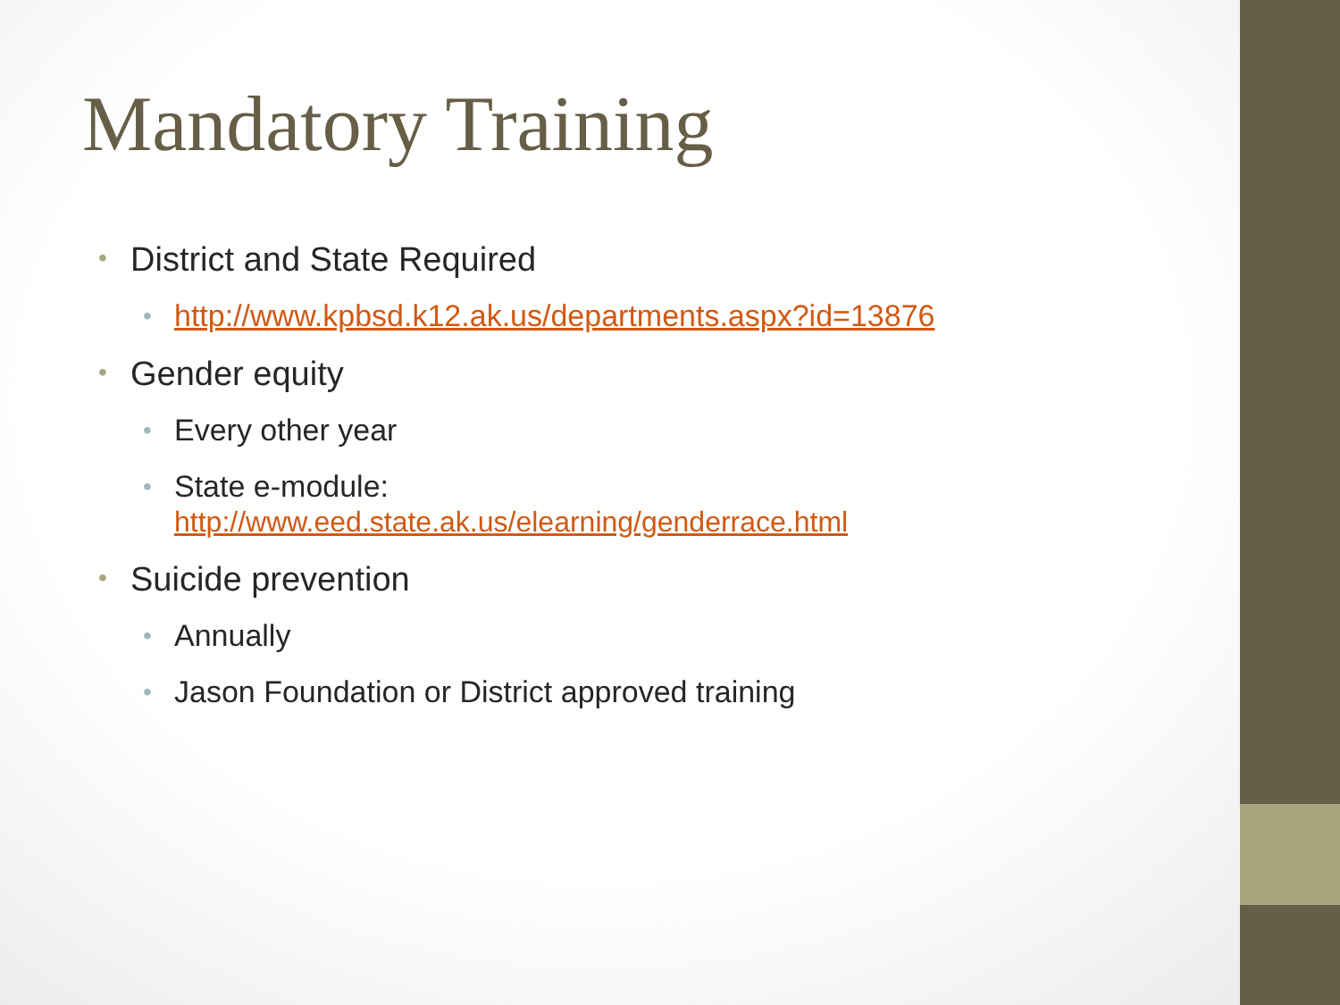Mandatory Training
• District and State Required
• http://www.kpbsd.k12.ak.us/departments.aspx?id=13876
• Gender equity
• Every other year
• State e-module:
http://www.eed.state.ak.us/elearning/genderrace.html
• Suicide prevention
• Annually
• Jason Foundation or District approved training